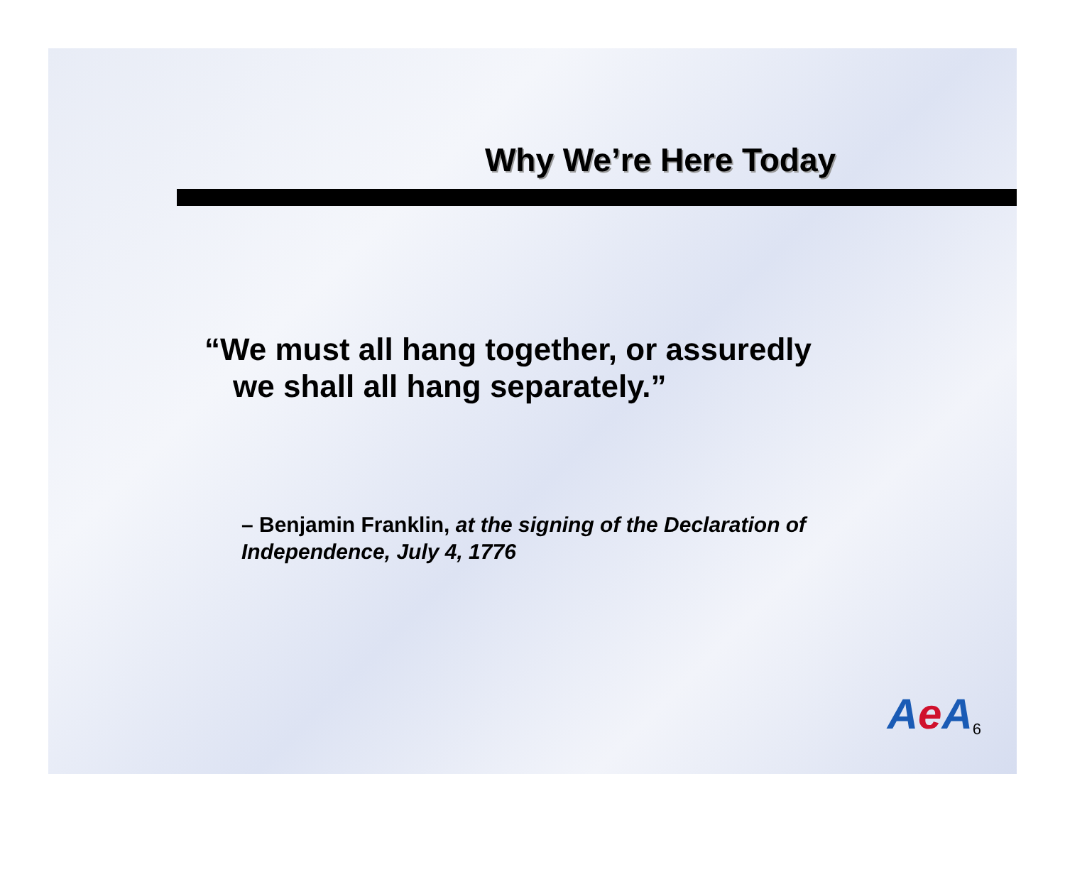Why We’re Here Today
“We must all hang together, or assuredly
we shall all hang separately.”
– Benjamin Franklin, at the signing of the Declaration of Independence, July 4, 1776
Ae A 6